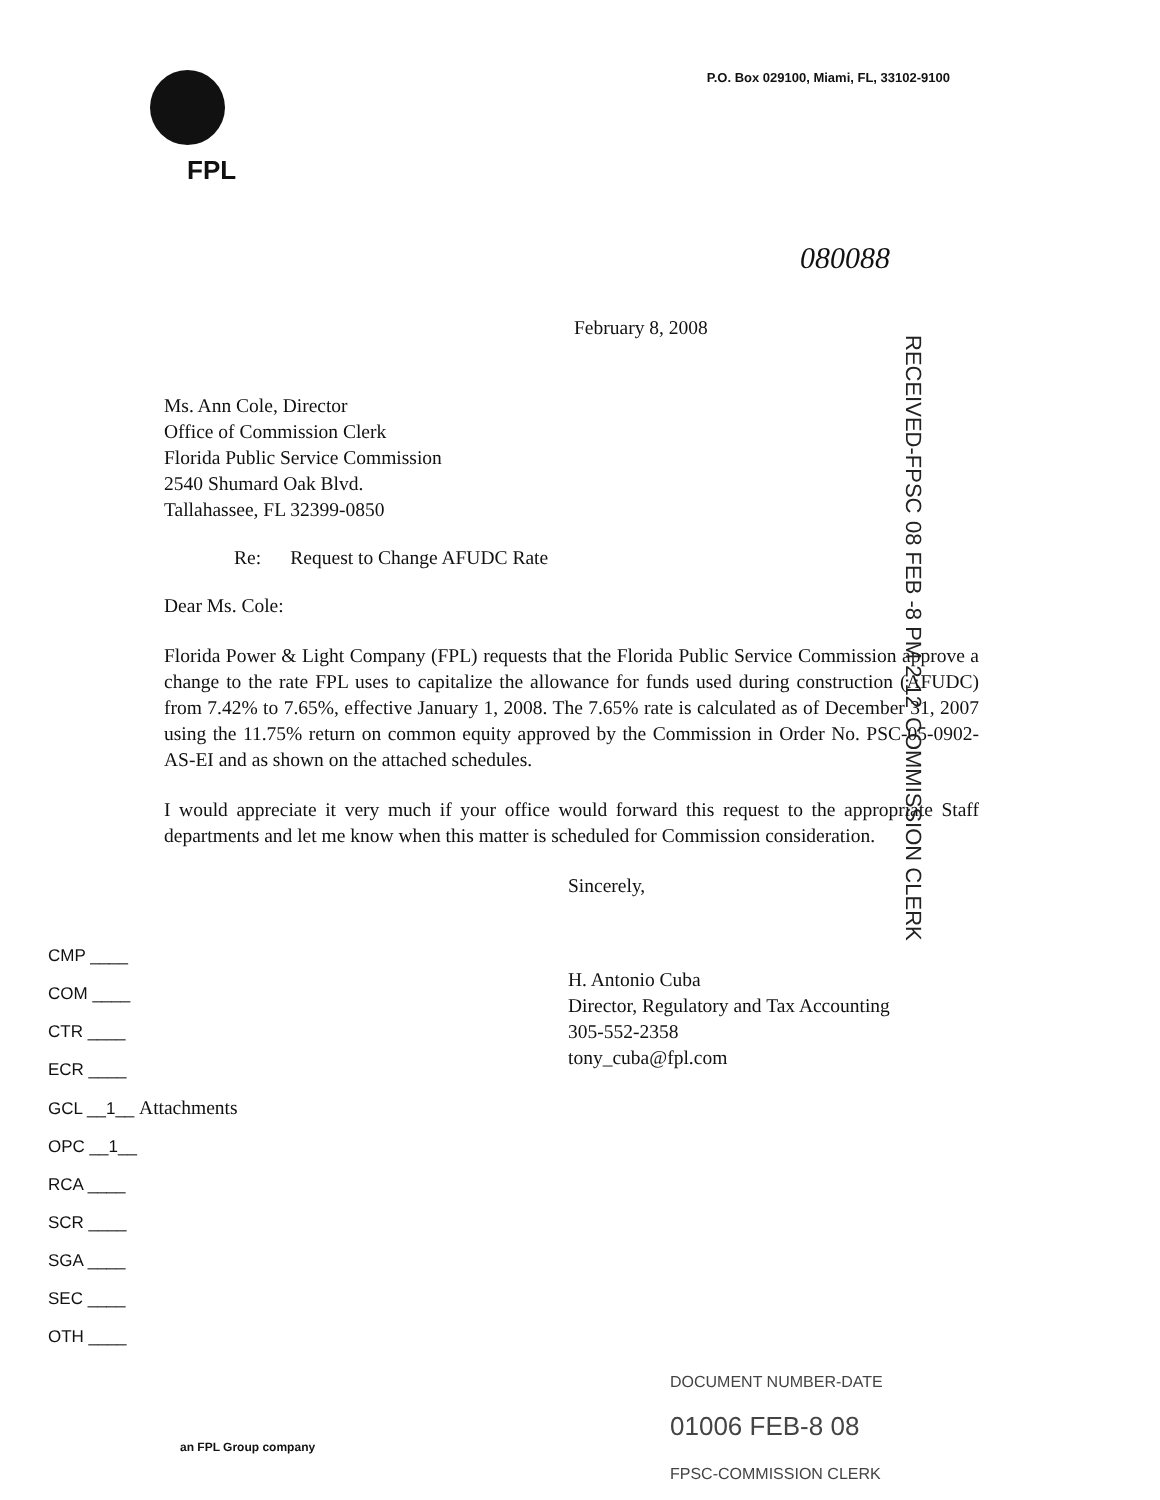FPL
P.O. Box 029100, Miami, FL, 33102-9100
080088
RECEIVED-FPSC 08 FEB -8 PM 2:12 COMMISSION CLERK
February 8, 2008
Ms. Ann Cole, Director
Office of Commission Clerk
Florida Public Service Commission
2540 Shumard Oak Blvd.
Tallahassee, FL 32399-0850
Re: Request to Change AFUDC Rate
Dear Ms. Cole:
Florida Power & Light Company (FPL) requests that the Florida Public Service Commission approve a change to the rate FPL uses to capitalize the allowance for funds used during construction (AFUDC) from 7.42% to 7.65%, effective January 1, 2008. The 7.65% rate is calculated as of December 31, 2007 using the 11.75% return on common equity approved by the Commission in Order No. PSC-05-0902-AS-EI and as shown on the attached schedules.
I would appreciate it very much if your office would forward this request to the appropriate Staff departments and let me know when this matter is scheduled for Commission consideration.
Sincerely,
CMP ____
COM ____
CTR ____
ECR ____
GCL __1__ Attachments
OPC __1__
RCA ____
SCR ____
SGA ____
SEC ____
OTH ____
H. Antonio Cuba
Director, Regulatory and Tax Accounting
305-552-2358
tony_cuba@fpl.com
DOCUMENT NUMBER-DATE
01006 FEB-8 08
FPSC-COMMISSION CLERK
an FPL Group company